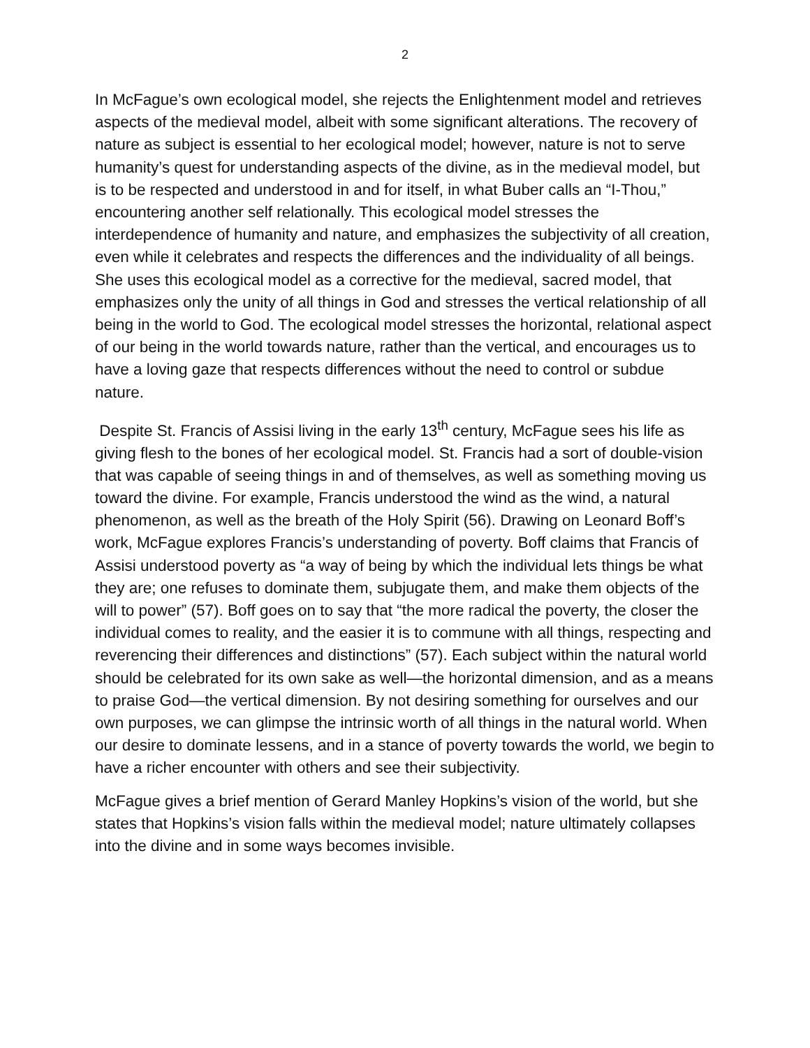2
In McFague’s own ecological model, she rejects the Enlightenment model and retrieves aspects of the medieval model, albeit with some significant alterations. The recovery of nature as subject is essential to her ecological model; however, nature is not to serve humanity’s quest for understanding aspects of the divine, as in the medieval model, but is to be respected and understood in and for itself, in what Buber calls an “I-Thou,” encountering another self relationally. This ecological model stresses the interdependence of humanity and nature, and emphasizes the subjectivity of all creation, even while it celebrates and respects the differences and the individuality of all beings. She uses this ecological model as a corrective for the medieval, sacred model, that emphasizes only the unity of all things in God and stresses the vertical relationship of all being in the world to God. The ecological model stresses the horizontal, relational aspect of our being in the world towards nature, rather than the vertical, and encourages us to have a loving gaze that respects differences without the need to control or subdue nature.
Despite St. Francis of Assisi living in the early 13<sup>th</sup> century, McFague sees his life as giving flesh to the bones of her ecological model. St. Francis had a sort of double-vision that was capable of seeing things in and of themselves, as well as something moving us toward the divine. For example, Francis understood the wind as the wind, a natural phenomenon, as well as the breath of the Holy Spirit (56). Drawing on Leonard Boff’s work, McFague explores Francis’s understanding of poverty. Boff claims that Francis of Assisi understood poverty as “a way of being by which the individual lets things be what they are; one refuses to dominate them, subjugate them, and make them objects of the will to power” (57). Boff goes on to say that “the more radical the poverty, the closer the individual comes to reality, and the easier it is to commune with all things, respecting and reverencing their differences and distinctions” (57). Each subject within the natural world should be celebrated for its own sake as well—the horizontal dimension, and as a means to praise God—the vertical dimension. By not desiring something for ourselves and our own purposes, we can glimpse the intrinsic worth of all things in the natural world. When our desire to dominate lessens, and in a stance of poverty towards the world, we begin to have a richer encounter with others and see their subjectivity.
McFague gives a brief mention of Gerard Manley Hopkins’s vision of the world, but she states that Hopkins’s vision falls within the medieval model; nature ultimately collapses into the divine and in some ways becomes invisible.